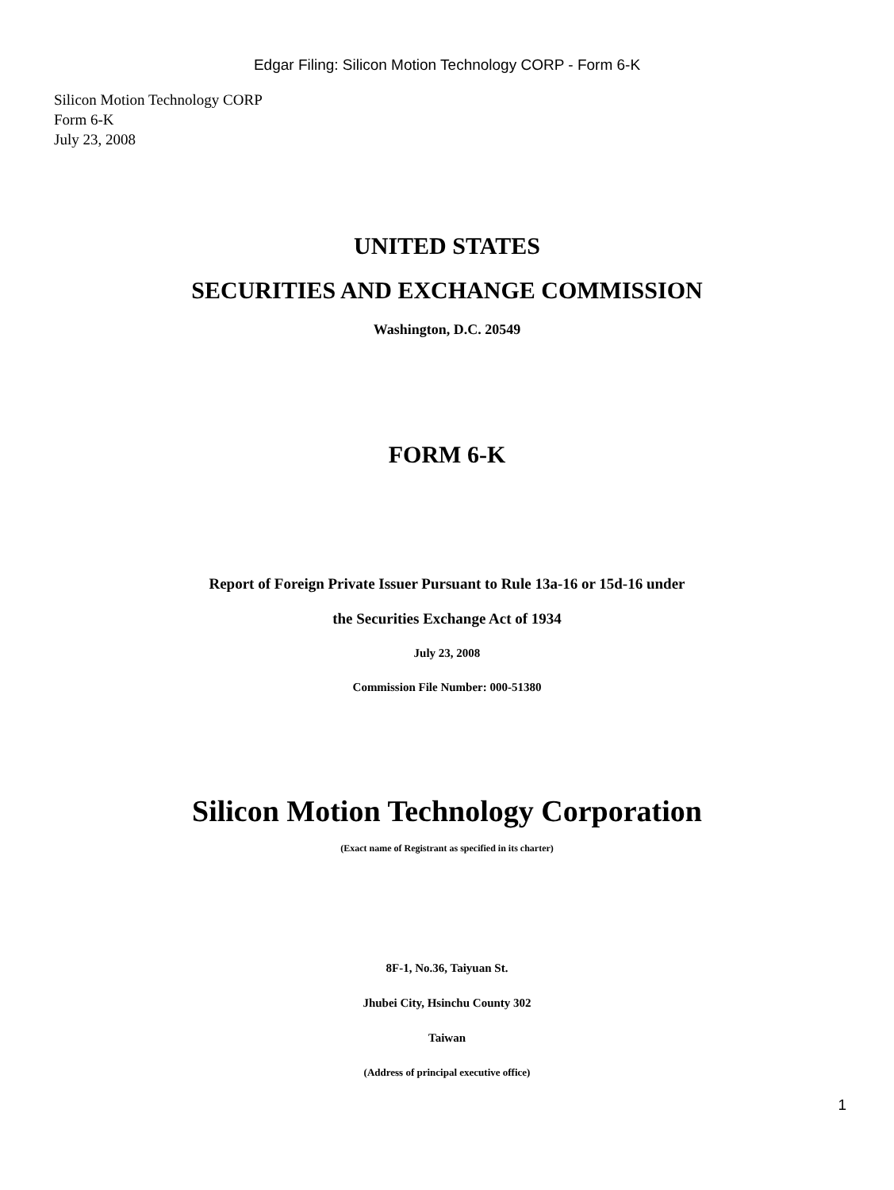Edgar Filing: Silicon Motion Technology CORP - Form 6-K
Silicon Motion Technology CORP
Form 6-K
July 23, 2008
UNITED STATES
SECURITIES AND EXCHANGE COMMISSION
Washington, D.C. 20549
FORM 6-K
Report of Foreign Private Issuer Pursuant to Rule 13a-16 or 15d-16 under
the Securities Exchange Act of 1934
July 23, 2008
Commission File Number: 000-51380
Silicon Motion Technology Corporation
(Exact name of Registrant as specified in its charter)
8F-1, No.36, Taiyuan St.
Jhubei City, Hsinchu County 302
Taiwan
(Address of principal executive office)
1